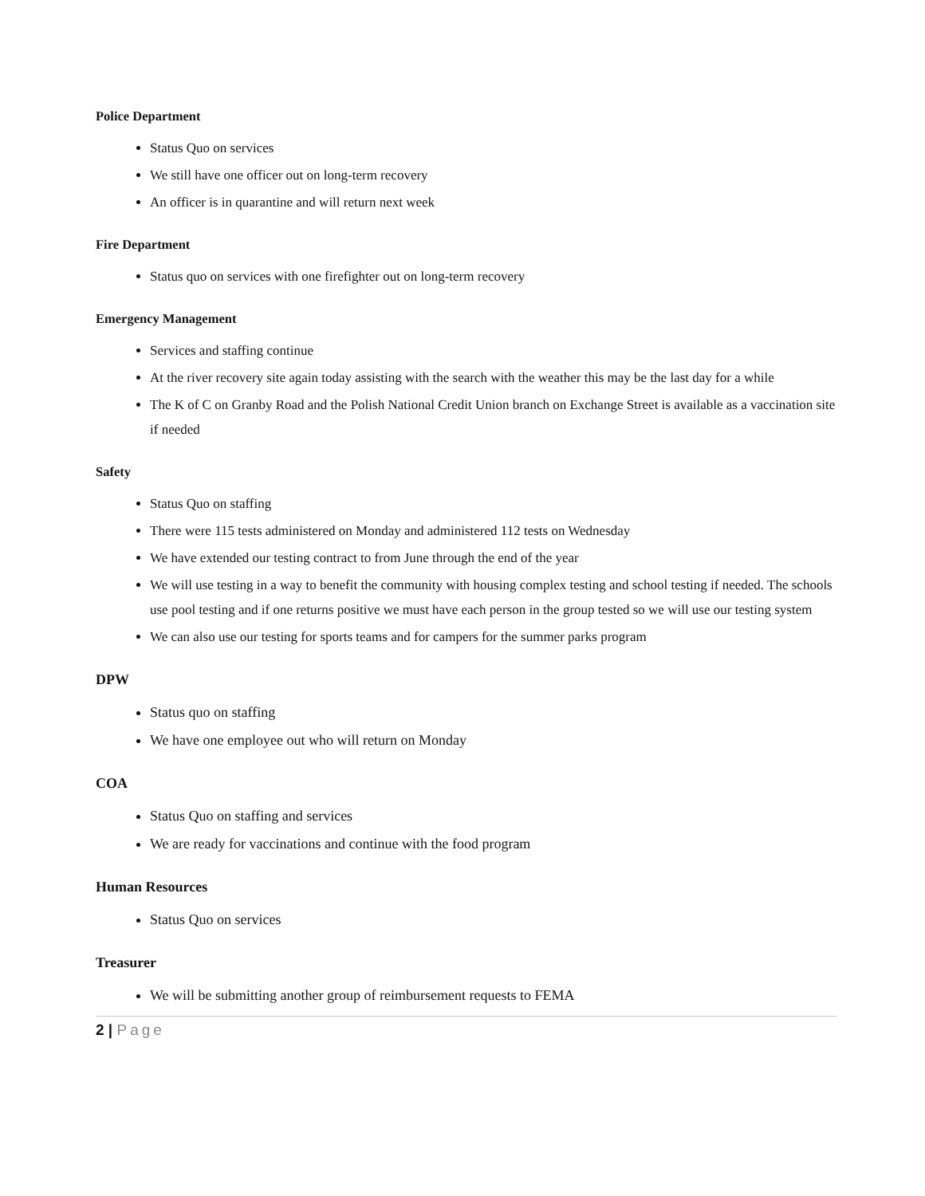Police Department
Status Quo on services
We still have one officer out on long-term recovery
An officer is in quarantine and will return next week
Fire Department
Status quo on services with one firefighter out on long-term recovery
Emergency Management
Services and staffing continue
At the river recovery site again today assisting with the search with the weather this may be the last day for a while
The K of C on Granby Road and the Polish National Credit Union branch on Exchange Street is available as a vaccination site if needed
Safety
Status Quo on staffing
There were 115 tests administered on Monday and administered 112 tests on Wednesday
We have extended our testing contract to from June through the end of the year
We will use testing in a way to benefit the community with housing complex testing and school testing if needed. The schools use pool testing and if one returns positive we must have each person in the group tested so we will use our testing system
We can also use our testing for sports teams and for campers for the summer parks program
DPW
Status quo on staffing
We have one employee out who will return on Monday
COA
Status Quo on staffing and services
We are ready for vaccinations and continue with the food program
Human Resources
Status Quo on services
Treasurer
We will be submitting another group of reimbursement requests to FEMA
2 | Page